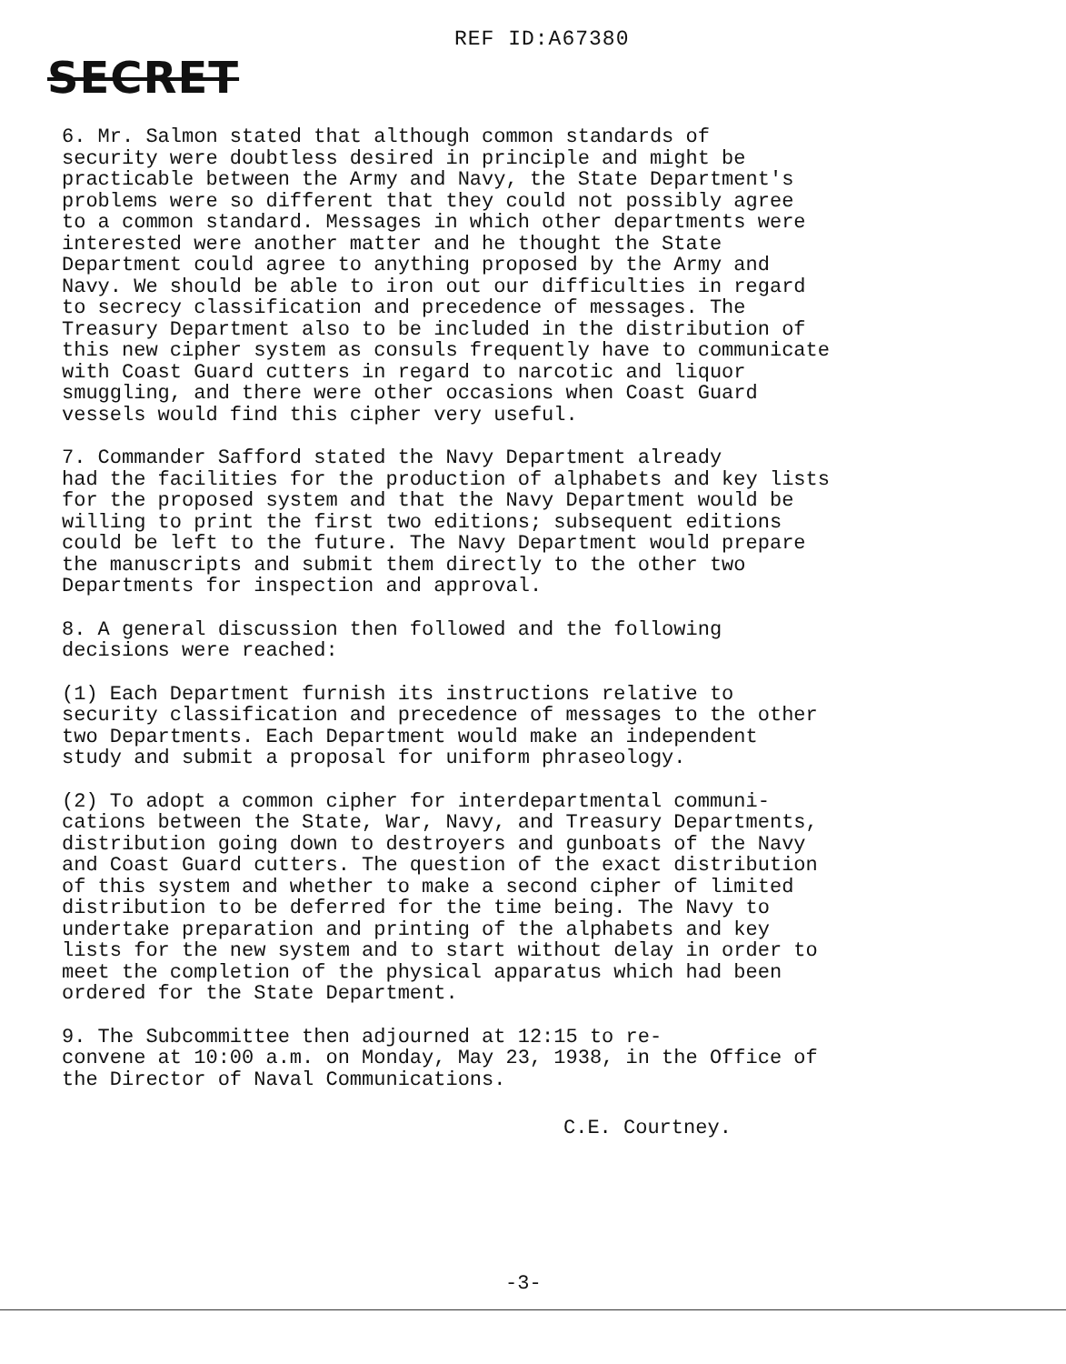REF ID:A67380
SECRET
6. Mr. Salmon stated that although common standards of security were doubtless desired in principle and might be practicable between the Army and Navy, the State Department's problems were so different that they could not possibly agree to a common standard. Messages in which other departments were interested were another matter and he thought the State Department could agree to anything proposed by the Army and Navy. We should be able to iron out our difficulties in regard to secrecy classification and precedence of messages. The Treasury Department also to be included in the distribution of this new cipher system as consuls frequently have to communicate with Coast Guard cutters in regard to narcotic and liquor smuggling, and there were other occasions when Coast Guard vessels would find this cipher very useful.
7. Commander Safford stated the Navy Department already had the facilities for the production of alphabets and key lists for the proposed system and that the Navy Department would be willing to print the first two editions; subsequent editions could be left to the future. The Navy Department would prepare the manuscripts and submit them directly to the other two Departments for inspection and approval.
8. A general discussion then followed and the following decisions were reached:
(1) Each Department furnish its instructions relative to security classification and precedence of messages to the other two Departments. Each Department would make an independent study and submit a proposal for uniform phraseology.
(2) To adopt a common cipher for interdepartmental communi- cations between the State, War, Navy, and Treasury Departments, distribution going down to destroyers and gunboats of the Navy and Coast Guard cutters. The question of the exact distribution of this system and whether to make a second cipher of limited distribution to be deferred for the time being. The Navy to undertake preparation and printing of the alphabets and key lists for the new system and to start without delay in order to meet the completion of the physical apparatus which had been ordered for the State Department.
9. The Subcommittee then adjourned at 12:15 to re- convene at 10:00 a.m. on Monday, May 23, 1938, in the Office of the Director of Naval Communications.
C.E. Courtney.
-3-